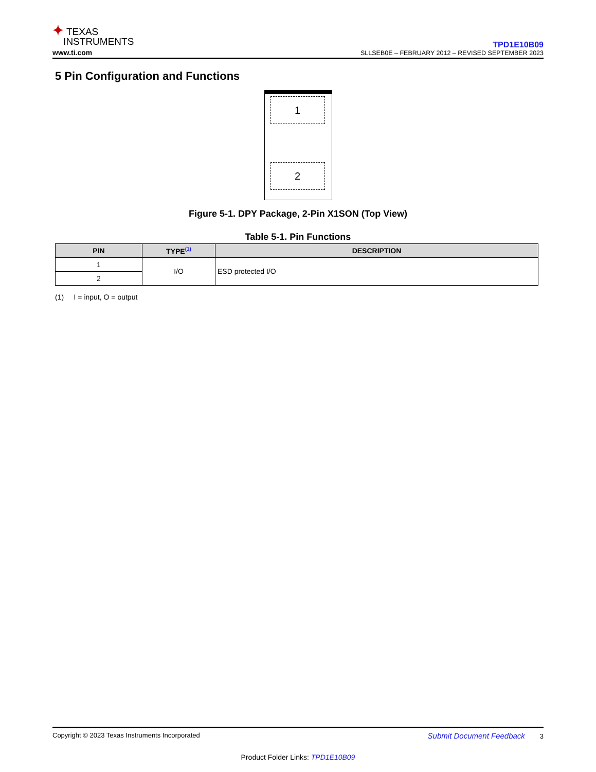✦ TEXAS
INSTRUMENTS
www.ti.com
TPD1E10B09
SLLSEB0E – FEBRUARY 2012 – REVISED SEPTEMBER 2023
5 Pin Configuration and Functions
1
2
Figure 5-1. DPY Package, 2-Pin X1SON (Top View)
Table 5-1. Pin Functions
| PIN | TYPE<sup>(1)</sup> | DESCRIPTION |
| --- | --- | --- |
| 1 | I/O | ESD protected I/O |
| 2 | | |
(1) I = input, O = output
Copyright © 2023 Texas Instruments Incorporated Submit Document Feedback 3
Product Folder Links: TPD1E10B09